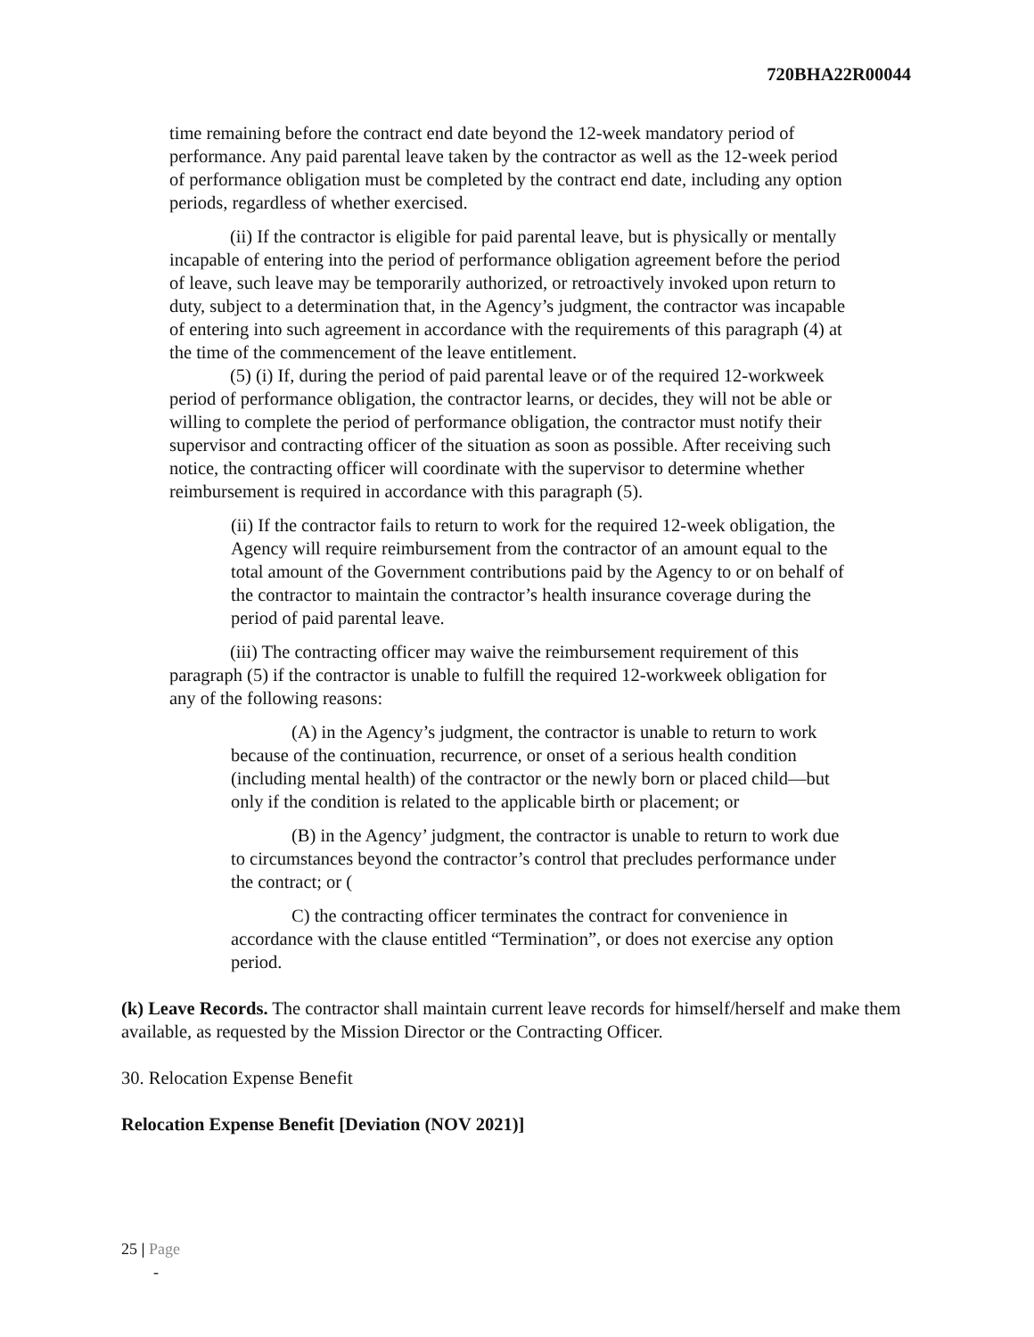720BHA22R00044
time remaining before the contract end date beyond the 12-week mandatory period of performance. Any paid parental leave taken by the contractor as well as the 12-week period of performance obligation must be completed by the contract end date, including any option periods, regardless of whether exercised.
(ii) If the contractor is eligible for paid parental leave, but is physically or mentally incapable of entering into the period of performance obligation agreement before the period of leave, such leave may be temporarily authorized, or retroactively invoked upon return to duty, subject to a determination that, in the Agency’s judgment, the contractor was incapable of entering into such agreement in accordance with the requirements of this paragraph (4) at the time of the commencement of the leave entitlement.
(5) (i) If, during the period of paid parental leave or of the required 12-workweek period of performance obligation, the contractor learns, or decides, they will not be able or willing to complete the period of performance obligation, the contractor must notify their supervisor and contracting officer of the situation as soon as possible. After receiving such notice, the contracting officer will coordinate with the supervisor to determine whether reimbursement is required in accordance with this paragraph (5).
(ii) If the contractor fails to return to work for the required 12-week obligation, the Agency will require reimbursement from the contractor of an amount equal to the total amount of the Government contributions paid by the Agency to or on behalf of the contractor to maintain the contractor’s health insurance coverage during the period of paid parental leave.
(iii) The contracting officer may waive the reimbursement requirement of this paragraph (5) if the contractor is unable to fulfill the required 12-workweek obligation for any of the following reasons:
(A) in the Agency’s judgment, the contractor is unable to return to work because of the continuation, recurrence, or onset of a serious health condition (including mental health) of the contractor or the newly born or placed child—but only if the condition is related to the applicable birth or placement; or
(B) in the Agency’ judgment, the contractor is unable to return to work due to circumstances beyond the contractor’s control that precludes performance under the contract; or (
C) the contracting officer terminates the contract for convenience in accordance with the clause entitled “Termination”, or does not exercise any option period.
(k) Leave Records. The contractor shall maintain current leave records for himself/herself and make them available, as requested by the Mission Director or the Contracting Officer.
30. Relocation Expense Benefit
Relocation Expense Benefit [Deviation (NOV 2021)]
25 | Page
-